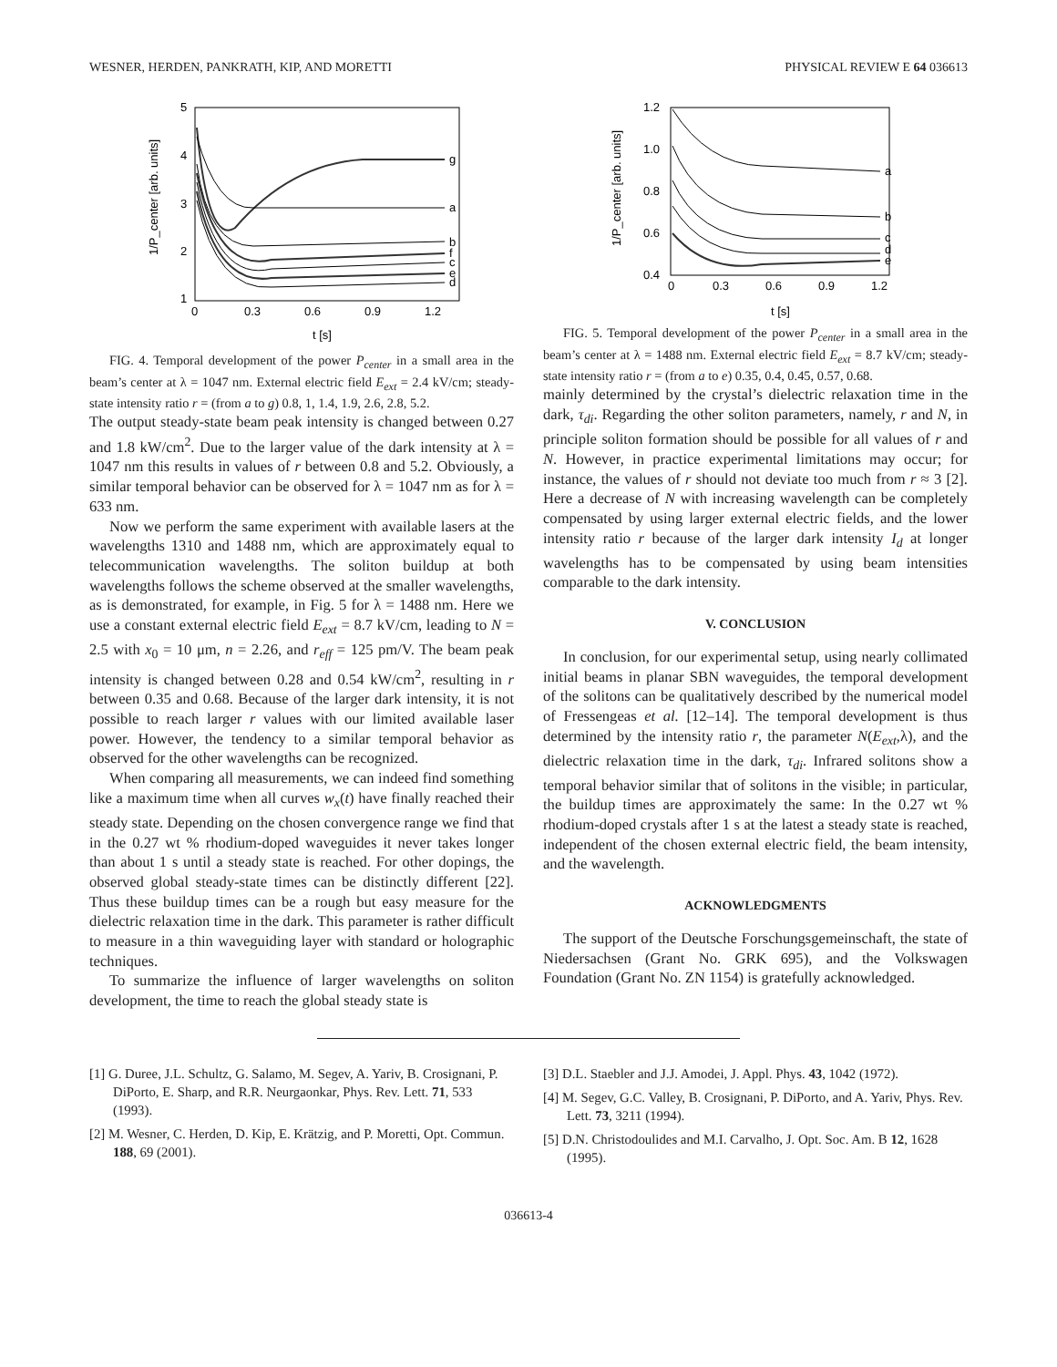WESNER, HERDEN, PANKRATH, KIP, AND MORETTI PHYSICAL REVIEW E 64 036613
5
4
3
2
1
0
0.3
0.6
0.9
1.2
t [s]
1/P_center [arb. units]
g
a
b
f
c
e
d
FIG. 4. Temporal development of the power P<sub>center</sub> in a small area in the beam’s center at λ = 1047 nm. External electric field E<sub>ext</sub> = 2.4 kV/cm; steady-state intensity ratio r = (from a to g) 0.8, 1, 1.4, 1.9, 2.6, 2.8, 5.2.
The output steady-state beam peak intensity is changed between 0.27 and 1.8 kW/cm<sup>2</sup>. Due to the larger value of the dark intensity at λ = 1047 nm this results in values of r between 0.8 and 5.2. Obviously, a similar temporal behavior can be observed for λ = 1047 nm as for λ = 633 nm.
Now we perform the same experiment with available lasers at the wavelengths 1310 and 1488 nm, which are approximately equal to telecommunication wavelengths. The soliton buildup at both wavelengths follows the scheme observed at the smaller wavelengths, as is demonstrated, for example, in Fig. 5 for λ = 1488 nm. Here we use a constant external electric field E<sub>ext</sub> = 8.7 kV/cm, leading to N = 2.5 with x<sub>0</sub> = 10 μm, n = 2.26, and r<sub>eff</sub> = 125 pm/V. The beam peak intensity is changed between 0.28 and 0.54 kW/cm<sup>2</sup>, resulting in r between 0.35 and 0.68. Because of the larger dark intensity, it is not possible to reach larger r values with our limited available laser power. However, the tendency to a similar temporal behavior as observed for the other wavelengths can be recognized.
When comparing all measurements, we can indeed find something like a maximum time when all curves w<sub>x</sub>(t) have finally reached their steady state. Depending on the chosen convergence range we find that in the 0.27 wt % rhodium-doped waveguides it never takes longer than about 1 s until a steady state is reached. For other dopings, the observed global steady-state times can be distinctly different [22]. Thus these buildup times can be a rough but easy measure for the dielectric relaxation time in the dark. This parameter is rather difficult to measure in a thin waveguiding layer with standard or holographic techniques.
To summarize the influence of larger wavelengths on soliton development, the time to reach the global steady state is
1.2
1.0
0.8
0.6
0.4
0
0.3
0.6
0.9
1.2
t [s]
1/P_center [arb. units]
a
b
c
d
e
FIG. 5. Temporal development of the power P<sub>center</sub> in a small area in the beam’s center at λ = 1488 nm. External electric field E<sub>ext</sub> = 8.7 kV/cm; steady-state intensity ratio r = (from a to e) 0.35, 0.4, 0.45, 0.57, 0.68.
mainly determined by the crystal’s dielectric relaxation time in the dark, τ<sub>di</sub>. Regarding the other soliton parameters, namely, r and N, in principle soliton formation should be possible for all values of r and N. However, in practice experimental limitations may occur; for instance, the values of r should not deviate too much from r ≈ 3 [2]. Here a decrease of N with increasing wavelength can be completely compensated by using larger external electric fields, and the lower intensity ratio r because of the larger dark intensity I<sub>d</sub> at longer wavelengths has to be compensated by using beam intensities comparable to the dark intensity.
V. CONCLUSION
In conclusion, for our experimental setup, using nearly collimated initial beams in planar SBN waveguides, the temporal development of the solitons can be qualitatively described by the numerical model of Fressengeas et al. [12–14]. The temporal development is thus determined by the intensity ratio r, the parameter N(E<sub>ext</sub>,λ), and the dielectric relaxation time in the dark, τ<sub>di</sub>. Infrared solitons show a temporal behavior similar that of solitons in the visible; in particular, the buildup times are approximately the same: In the 0.27 wt % rhodium-doped crystals after 1 s at the latest a steady state is reached, independent of the chosen external electric field, the beam intensity, and the wavelength.
ACKNOWLEDGMENTS
The support of the Deutsche Forschungsgemeinschaft, the state of Niedersachsen (Grant No. GRK 695), and the Volkswagen Foundation (Grant No. ZN 1154) is gratefully acknowledged.
[1] G. Duree, J.L. Schultz, G. Salamo, M. Segev, A. Yariv, B. Crosignani, P. DiPorto, E. Sharp, and R.R. Neurgaonkar, Phys. Rev. Lett. 71, 533 (1993).
[2] M. Wesner, C. Herden, D. Kip, E. Krätzig, and P. Moretti, Opt. Commun. 188, 69 (2001).
[3] D.L. Staebler and J.J. Amodei, J. Appl. Phys. 43, 1042 (1972).
[4] M. Segev, G.C. Valley, B. Crosignani, P. DiPorto, and A. Yariv, Phys. Rev. Lett. 73, 3211 (1994).
[5] D.N. Christodoulides and M.I. Carvalho, J. Opt. Soc. Am. B 12, 1628 (1995).
036613-4